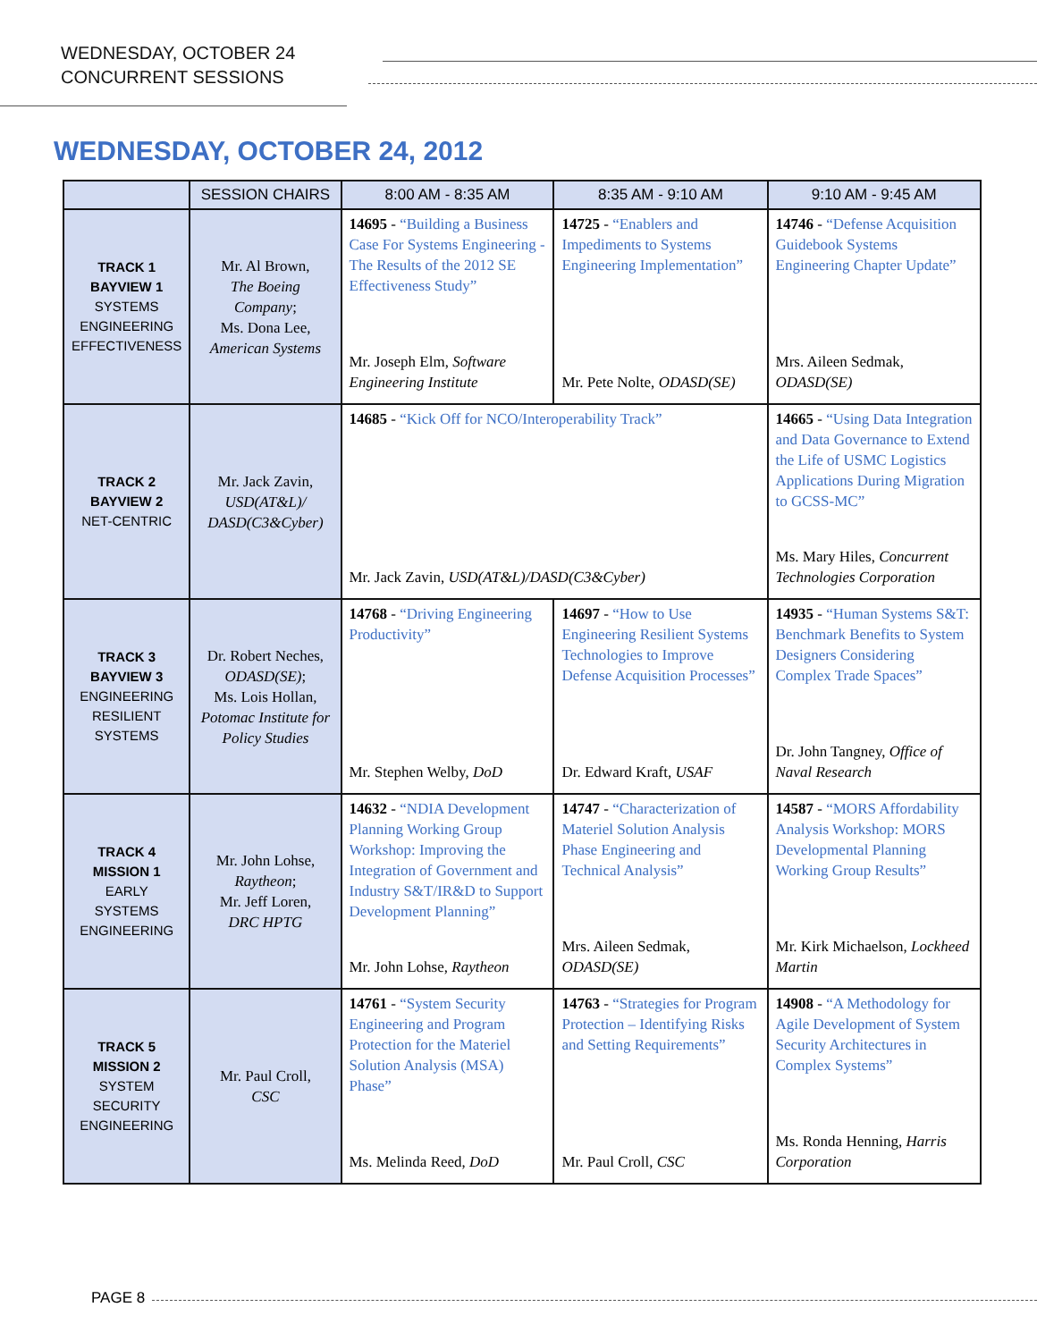WEDNESDAY, OCTOBER 24
CONCURRENT SESSIONS
WEDNESDAY, OCTOBER 24, 2012
| | SESSION CHAIRS | 8:00 AM - 8:35 AM | 8:35 AM - 9:10 AM | 9:10 AM - 9:45 AM |
| --- | --- | --- | --- | --- |
| TRACK 1 BAYVIEW 1 SYSTEMS ENGINEERING EFFECTIVENESS | Mr. Al Brown, The Boeing Company ; Ms. Dona Lee, American Systems | 14695 - “Building a Business Case For Systems Engineering - The Results of the 2012 SE Effectiveness Study” Mr. Joseph Elm, Software Engineering Institute | 14725 - “Enablers and Impediments to Systems Engineering Implementation” Mr. Pete Nolte, ODASD(SE) | 14746 - “Defense Acquisition Guidebook Systems Engineering Chapter Update” Mrs. Aileen Sedmak, ODASD(SE) |
| TRACK 2 BAYVIEW 2 NET-CENTRIC | Mr. Jack Zavin, USD(AT&L)/ DASD(C3&Cyber) | 14685 - “Kick Off for NCO/Interoperability Track” Mr. Jack Zavin, USD(AT&L)/DASD(C3&Cyber) | | 14665 - “Using Data Integration and Data Governance to Extend the Life of USMC Logistics Applications During Migration to GCSS-MC” Ms. Mary Hiles, Concurrent Technologies Corporation |
| TRACK 3 BAYVIEW 3 ENGINEERING RESILIENT SYSTEMS | Dr. Robert Neches, ODASD(SE) ; Ms. Lois Hollan, Potomac Institute for Policy Studies | 14768 - “Driving Engineering Productivity” Mr. Stephen Welby, DoD | 14697 - “How to Use Engineering Resilient Systems Technologies to Improve Defense Acquisition Processes” Dr. Edward Kraft, USAF | 14935 - “Human Systems S&T: Benchmark Benefits to System Designers Considering Complex Trade Spaces” Dr. John Tangney, Office of Naval Research |
| TRACK 4 MISSION 1 EARLY SYSTEMS ENGINEERING | Mr. John Lohse, Raytheon ; Mr. Jeff Loren, DRC HPTG | 14632 - “NDIA Development Planning Working Group Workshop: Improving the Integration of Government and Industry S&T/IR&D to Support Development Planning” Mr. John Lohse, Raytheon | 14747 - “Characterization of Materiel Solution Analysis Phase Engineering and Technical Analysis” Mrs. Aileen Sedmak, ODASD(SE) | 14587 - “MORS Affordability Analysis Workshop: MORS Developmental Planning Working Group Results” Mr. Kirk Michaelson, Lockheed Martin |
| TRACK 5 MISSION 2 SYSTEM SECURITY ENGINEERING | Mr. Paul Croll, CSC | 14761 - “System Security Engineering and Program Protection for the Materiel Solution Analysis (MSA) Phase” Ms. Melinda Reed, DoD | 14763 - “Strategies for Program Protection – Identifying Risks and Setting Requirements” Mr. Paul Croll, CSC | 14908 - “A Methodology for Agile Development of System Security Architectures in Complex Systems” Ms. Ronda Henning, Harris Corporation |
PAGE 8